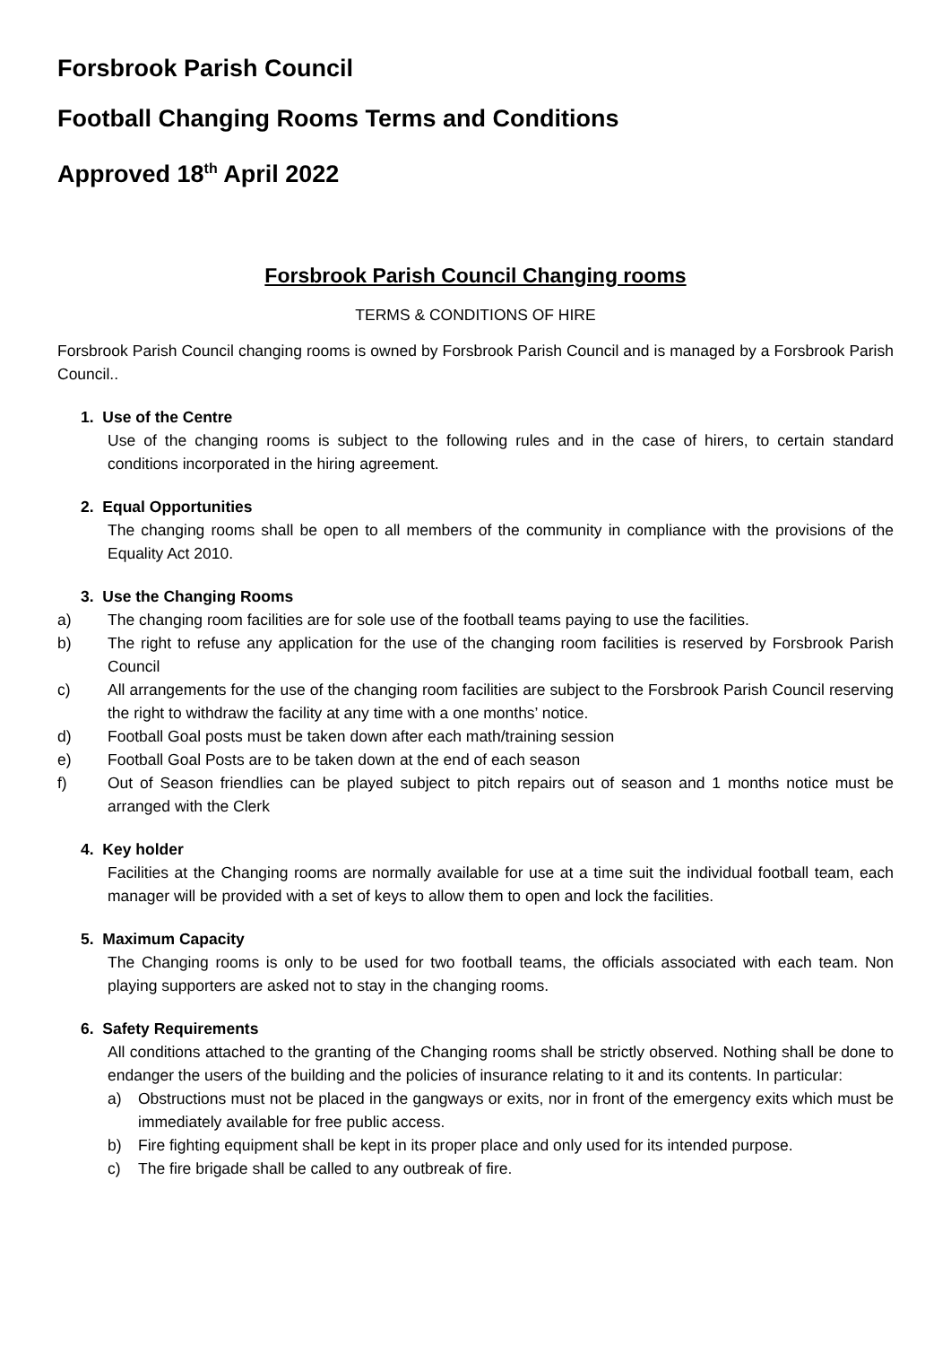Forsbrook Parish Council
Football Changing Rooms Terms and Conditions
Approved 18<sup>th</sup> April 2022
Forsbrook Parish Council Changing rooms
TERMS & CONDITIONS OF HIRE
Forsbrook Parish Council changing rooms is owned by Forsbrook Parish Council and is managed by a Forsbrook Parish Council..
1. Use of the Centre
Use of the changing rooms is subject to the following rules and in the case of hirers, to certain standard conditions incorporated in the hiring agreement.
2. Equal Opportunities
The changing rooms shall be open to all members of the community in compliance with the provisions of the Equality Act 2010.
3. Use the Changing Rooms
a) The changing room facilities are for sole use of the football teams paying to use the facilities.
b) The right to refuse any application for the use of the changing room facilities is reserved by Forsbrook Parish Council
c) All arrangements for the use of the changing room facilities are subject to the Forsbrook Parish Council reserving the right to withdraw the facility at any time with a one months’ notice.
d) Football Goal posts must be taken down after each math/training session
e) Football Goal Posts are to be taken down at the end of each season
f) Out of Season friendlies can be played subject to pitch repairs out of season and 1 months notice must be arranged with the Clerk
4. Key holder
Facilities at the Changing rooms are normally available for use at a time suit the individual football team, each manager will be provided with a set of keys to allow them to open and lock the facilities.
5. Maximum Capacity
The Changing rooms is only to be used for two football teams, the officials associated with each team. Non playing supporters are asked not to stay in the changing rooms.
6. Safety Requirements
All conditions attached to the granting of the Changing rooms shall be strictly observed. Nothing shall be done to endanger the users of the building and the policies of insurance relating to it and its contents. In particular:
a) Obstructions must not be placed in the gangways or exits, nor in front of the emergency exits which must be immediately available for free public access.
b) Fire fighting equipment shall be kept in its proper place and only used for its intended purpose.
c) The fire brigade shall be called to any outbreak of fire.